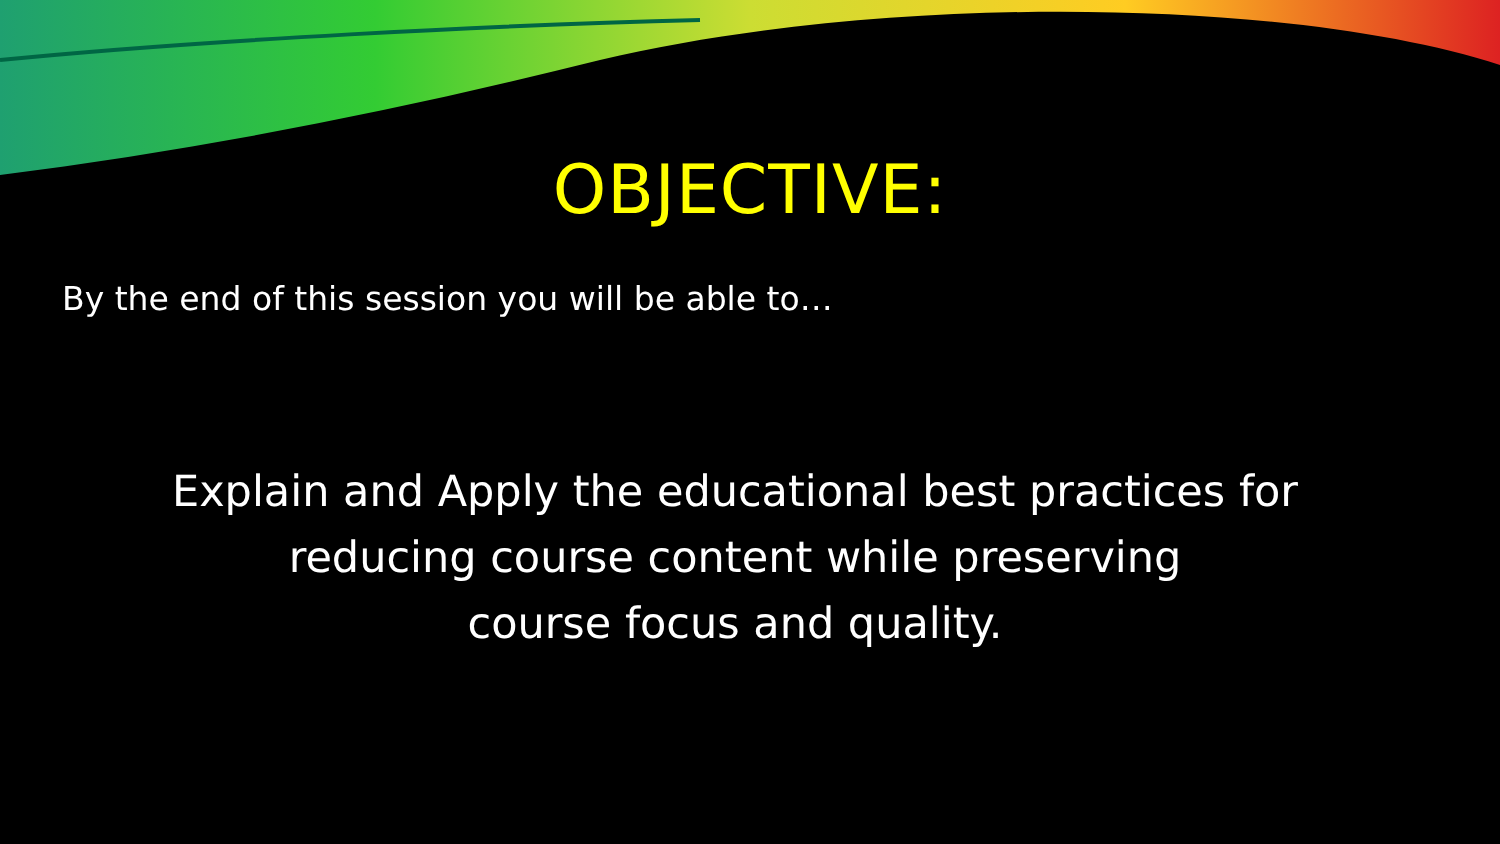OBJECTIVE:
By the end of this session you will be able to…
Explain and Apply the educational best practices for
reducing course content while preserving
course focus and quality.